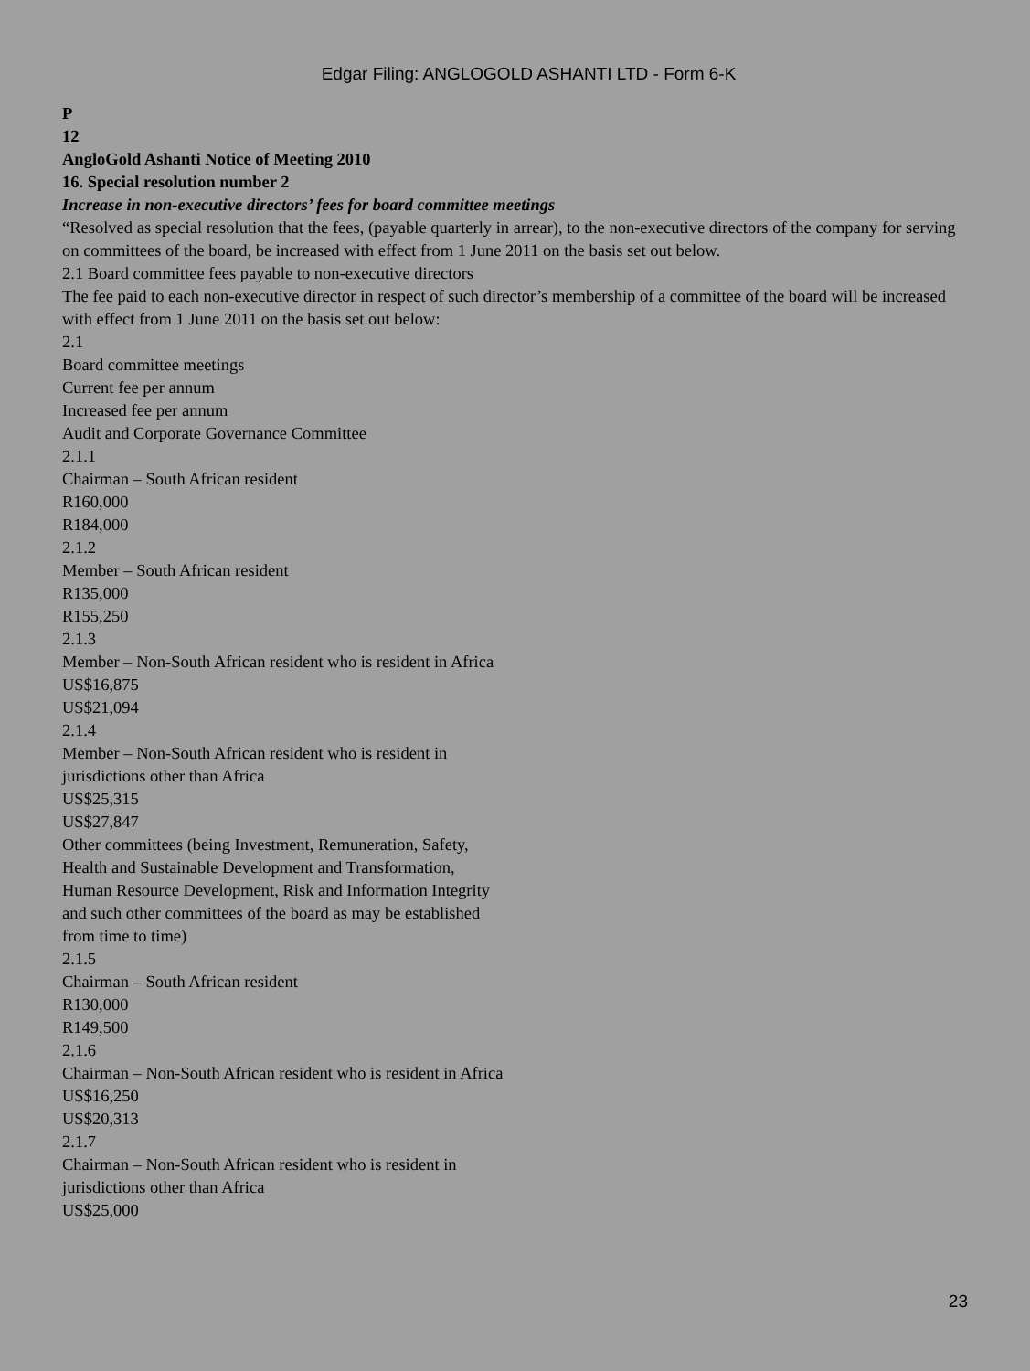Edgar Filing: ANGLOGOLD ASHANTI LTD - Form 6-K
P
12
AngloGold Ashanti Notice of Meeting 2010
16. Special resolution number 2
Increase in non-executive directors’ fees for board committee meetings
“Resolved as special resolution that the fees, (payable quarterly in arrear), to the non-executive directors of the company for serving
on committees of the board, be increased with effect from 1 June 2011 on the basis set out below.
2.1 Board committee fees payable to non-executive directors
The fee paid to each non-executive director in respect of such director’s membership of a committee of the board will be increased
with effect from 1 June 2011 on the basis set out below:
2.1
Board committee meetings
Current fee per annum
Increased fee per annum
Audit and Corporate Governance Committee
2.1.1
Chairman – South African resident
R160,000
R184,000
2.1.2
Member – South African resident
R135,000
R155,250
2.1.3
Member – Non-South African resident who is resident in Africa
US$16,875
US$21,094
2.1.4
Member – Non-South African resident who is resident in
jurisdictions other than Africa
US$25,315
US$27,847
Other committees (being Investment, Remuneration, Safety,
Health and Sustainable Development and Transformation,
Human Resource Development, Risk and Information Integrity
and such other committees of the board as may be established
from time to time)
2.1.5
Chairman – South African resident
R130,000
R149,500
2.1.6
Chairman – Non-South African resident who is resident in Africa
US$16,250
US$20,313
2.1.7
Chairman – Non-South African resident who is resident in
jurisdictions other than Africa
US$25,000
23